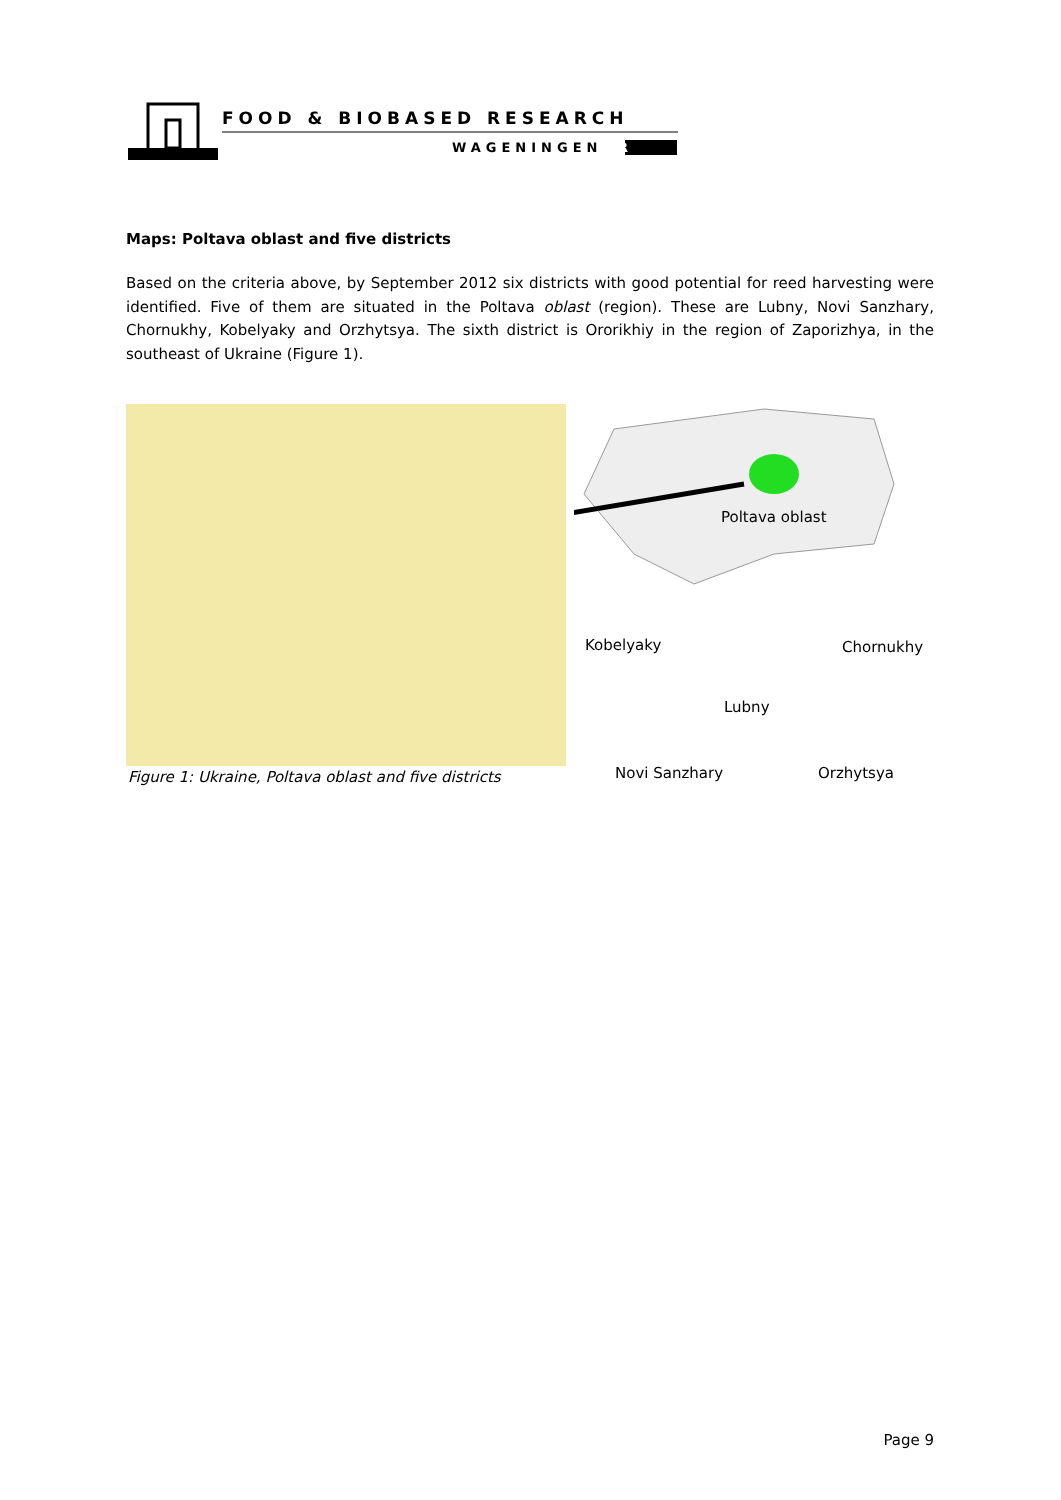FOOD & BIOBASED RESEARCH
WAGENINGENUR
Maps: Poltava oblast and five districts
Based on the criteria above, by September 2012 six districts with good potential for reed harvesting were identified. Five of them are situated in the Poltava oblast (region). These are Lubny, Novi Sanzhary, Chornukhy, Kobelyaky and Orzhytsya. The sixth district is Ororikhiy in the region of Zaporizhya, in the southeast of Ukraine (Figure 1).
Figure 1: Ukraine, Poltava oblast and five districts
Poltava oblast
Kobelyaky Chornukhy
Lubny
Novi Sanzhary Orzhytsya
Page 9